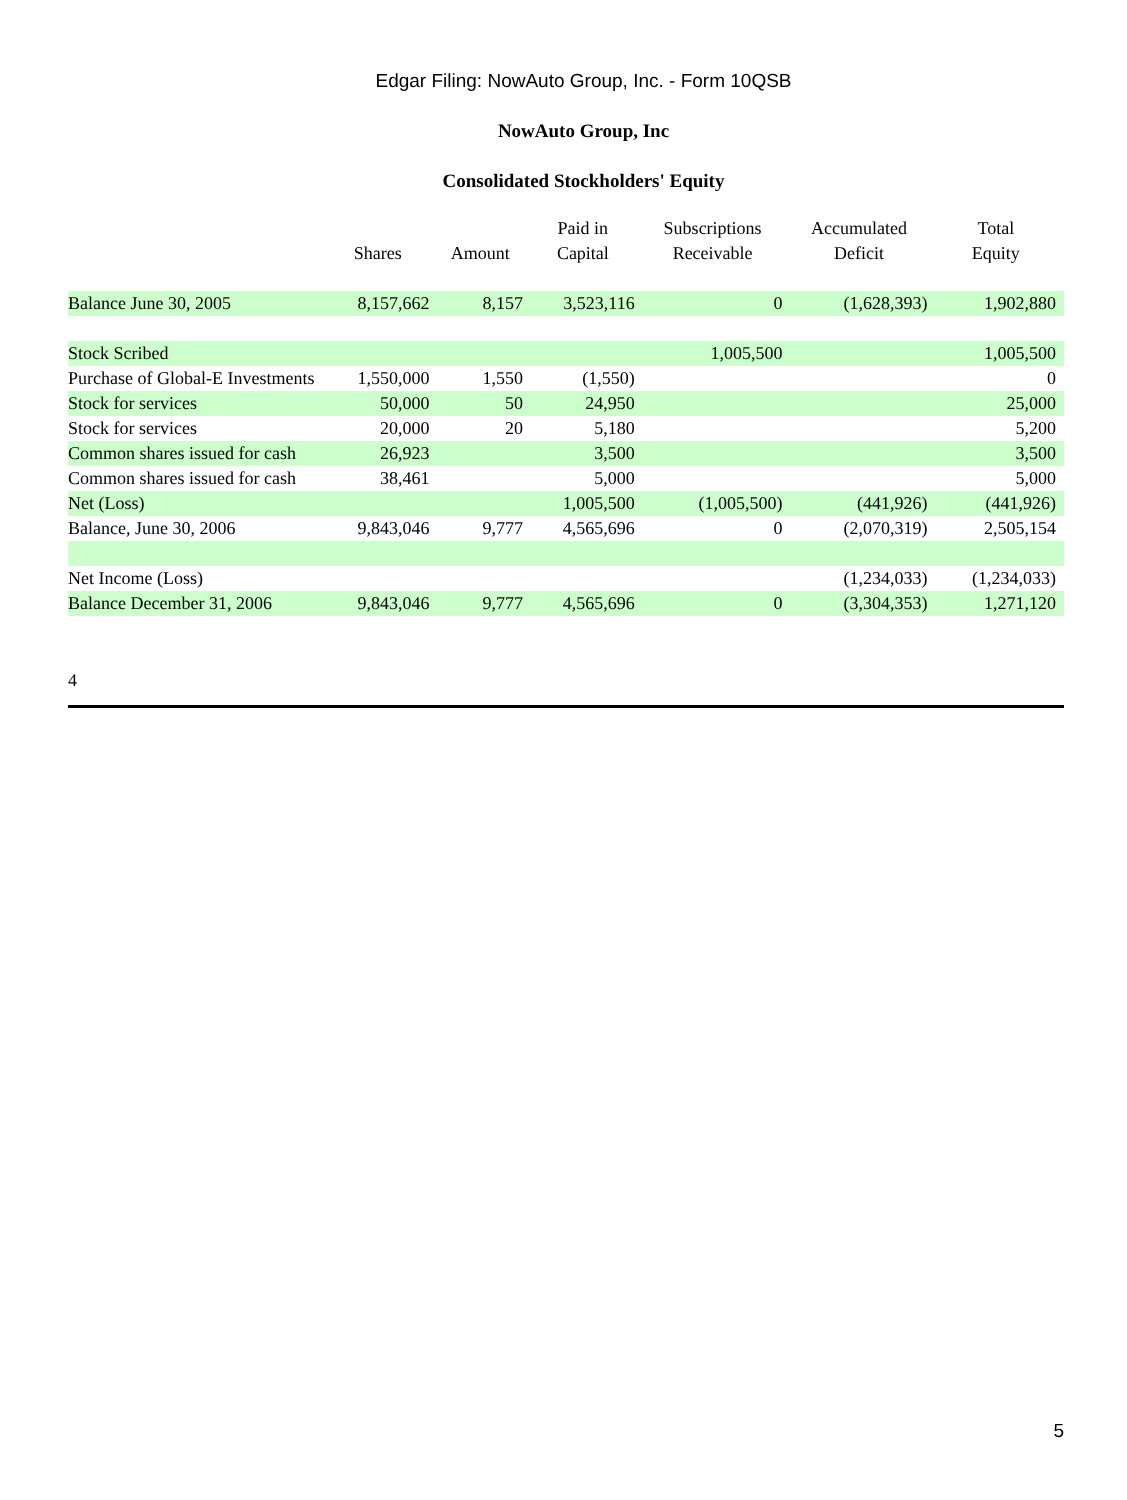Edgar Filing: NowAuto Group, Inc. - Form 10QSB
NowAuto Group, Inc
Consolidated Stockholders' Equity
| | Shares | Amount | Paid in Capital | Subscriptions Receivable | Accumulated Deficit | Total Equity |
| --- | --- | --- | --- | --- | --- | --- |
| Balance June 30, 2005 | 8,157,662 | 8,157 | 3,523,116 | 0 | (1,628,393) | 1,902,880 |
| Stock Scribed | | | | 1,005,500 | | 1,005,500 |
| Purchase of Global-E Investments | 1,550,000 | 1,550 | (1,550) | | | 0 |
| Stock for services | 50,000 | 50 | 24,950 | | | 25,000 |
| Stock for services | 20,000 | 20 | 5,180 | | | 5,200 |
| Common shares issued for cash | 26,923 | | 3,500 | | | 3,500 |
| Common shares issued for cash | 38,461 | | 5,000 | | | 5,000 |
| Net (Loss) | | | 1,005,500 | (1,005,500) | (441,926) | (441,926) |
| Balance, June 30, 2006 | 9,843,046 | 9,777 | 4,565,696 | 0 | (2,070,319) | 2,505,154 |
| Net Income (Loss) | | | | | (1,234,033) | (1,234,033) |
| Balance December 31, 2006 | 9,843,046 | 9,777 | 4,565,696 | 0 | (3,304,353) | 1,271,120 |
4
5